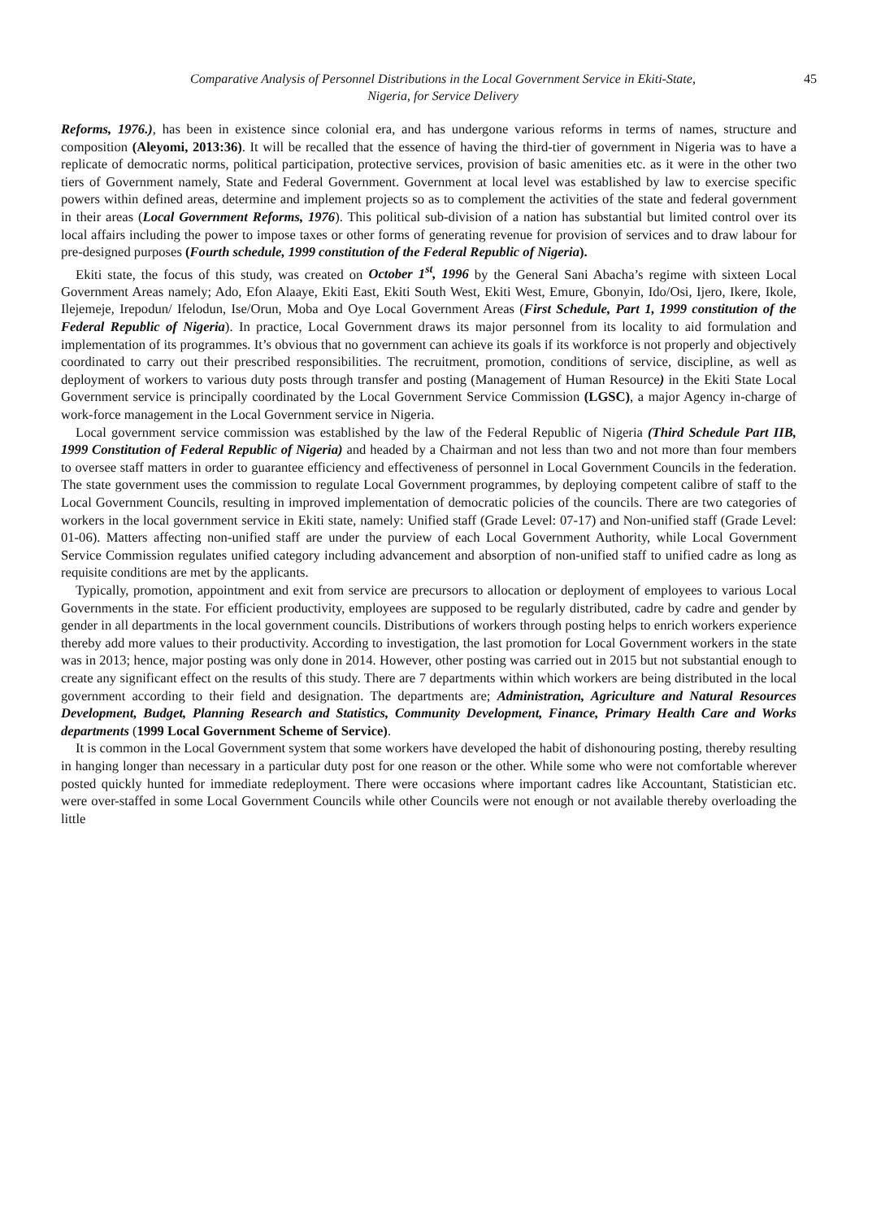Comparative Analysis of Personnel Distributions in the Local Government Service in Ekiti-State,
Nigeria, for Service Delivery
45
Reforms, 1976.), has been in existence since colonial era, and has undergone various reforms in terms of names, structure and composition (Aleyomi, 2013:36). It will be recalled that the essence of having the third-tier of government in Nigeria was to have a replicate of democratic norms, political participation, protective services, provision of basic amenities etc. as it were in the other two tiers of Government namely, State and Federal Government. Government at local level was established by law to exercise specific powers within defined areas, determine and implement projects so as to complement the activities of the state and federal government in their areas (Local Government Reforms, 1976). This political sub-division of a nation has substantial but limited control over its local affairs including the power to impose taxes or other forms of generating revenue for provision of services and to draw labour for pre-designed purposes (Fourth schedule, 1999 constitution of the Federal Republic of Nigeria).
Ekiti state, the focus of this study, was created on October 1<sup>st</sup>, 1996 by the General Sani Abacha’s regime with sixteen Local Government Areas namely; Ado, Efon Alaaye, Ekiti East, Ekiti South West, Ekiti West, Emure, Gbonyin, Ido/Osi, Ijero, Ikere, Ikole, Ilejemeje, Irepodun/ Ifelodun, Ise/Orun, Moba and Oye Local Government Areas (First Schedule, Part 1, 1999 constitution of the Federal Republic of Nigeria). In practice, Local Government draws its major personnel from its locality to aid formulation and implementation of its programmes. It’s obvious that no government can achieve its goals if its workforce is not properly and objectively coordinated to carry out their prescribed responsibilities. The recruitment, promotion, conditions of service, discipline, as well as deployment of workers to various duty posts through transfer and posting (Management of Human Resource) in the Ekiti State Local Government service is principally coordinated by the Local Government Service Commission (LGSC), a major Agency in-charge of work-force management in the Local Government service in Nigeria.
Local government service commission was established by the law of the Federal Republic of Nigeria (Third Schedule Part IIB, 1999 Constitution of Federal Republic of Nigeria) and headed by a Chairman and not less than two and not more than four members to oversee staff matters in order to guarantee efficiency and effectiveness of personnel in Local Government Councils in the federation. The state government uses the commission to regulate Local Government programmes, by deploying competent calibre of staff to the Local Government Councils, resulting in improved implementation of democratic policies of the councils. There are two categories of workers in the local government service in Ekiti state, namely: Unified staff (Grade Level: 07-17) and Non-unified staff (Grade Level: 01-06). Matters affecting non-unified staff are under the purview of each Local Government Authority, while Local Government Service Commission regulates unified category including advancement and absorption of non-unified staff to unified cadre as long as requisite conditions are met by the applicants.
Typically, promotion, appointment and exit from service are precursors to allocation or deployment of employees to various Local Governments in the state. For efficient productivity, employees are supposed to be regularly distributed, cadre by cadre and gender by gender in all departments in the local government councils. Distributions of workers through posting helps to enrich workers experience thereby add more values to their productivity. According to investigation, the last promotion for Local Government workers in the state was in 2013; hence, major posting was only done in 2014. However, other posting was carried out in 2015 but not substantial enough to create any significant effect on the results of this study. There are 7 departments within which workers are being distributed in the local government according to their field and designation. The departments are; Administration, Agriculture and Natural Resources Development, Budget, Planning Research and Statistics, Community Development, Finance, Primary Health Care and Works departments (1999 Local Government Scheme of Service).
It is common in the Local Government system that some workers have developed the habit of dishonouring posting, thereby resulting in hanging longer than necessary in a particular duty post for one reason or the other. While some who were not comfortable wherever posted quickly hunted for immediate redeployment. There were occasions where important cadres like Accountant, Statistician etc. were over-staffed in some Local Government Councils while other Councils were not enough or not available thereby overloading the little